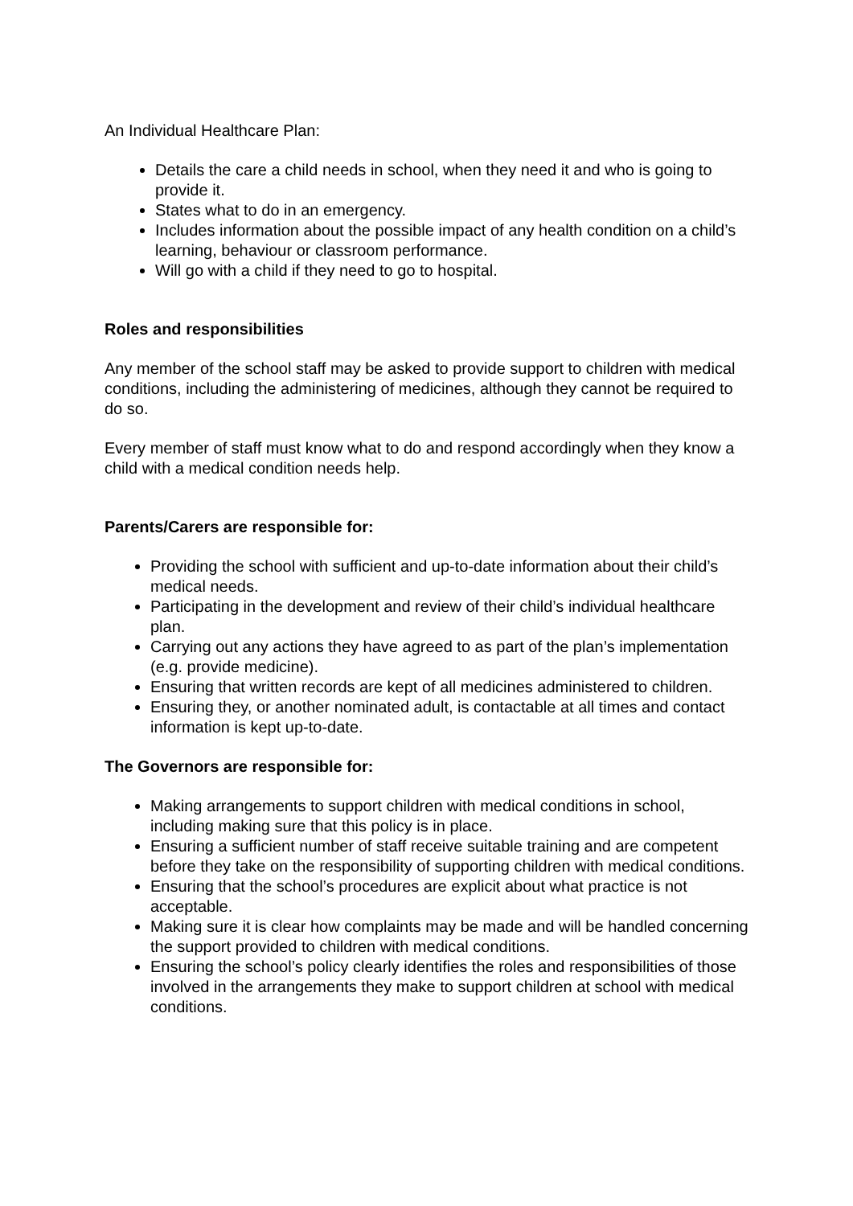An Individual Healthcare Plan:
Details the care a child needs in school, when they need it and who is going to provide it.
States what to do in an emergency.
Includes information about the possible impact of any health condition on a child’s learning, behaviour or classroom performance.
Will go with a child if they need to go to hospital.
Roles and responsibilities
Any member of the school staff may be asked to provide support to children with medical conditions, including the administering of medicines, although they cannot be required to do so.
Every member of staff must know what to do and respond accordingly when they know a child with a medical condition needs help.
Parents/Carers are responsible for:
Providing the school with sufficient and up-to-date information about their child’s medical needs.
Participating in the development and review of their child’s individual healthcare plan.
Carrying out any actions they have agreed to as part of the plan’s implementation (e.g. provide medicine).
Ensuring that written records are kept of all medicines administered to children.
Ensuring they, or another nominated adult, is contactable at all times and contact information is kept up-to-date.
The Governors are responsible for:
Making arrangements to support children with medical conditions in school, including making sure that this policy is in place.
Ensuring a sufficient number of staff receive suitable training and are competent before they take on the responsibility of supporting children with medical conditions.
Ensuring that the school’s procedures are explicit about what practice is not acceptable.
Making sure it is clear how complaints may be made and will be handled concerning the support provided to children with medical conditions.
Ensuring the school’s policy clearly identifies the roles and responsibilities of those involved in the arrangements they make to support children at school with medical conditions.